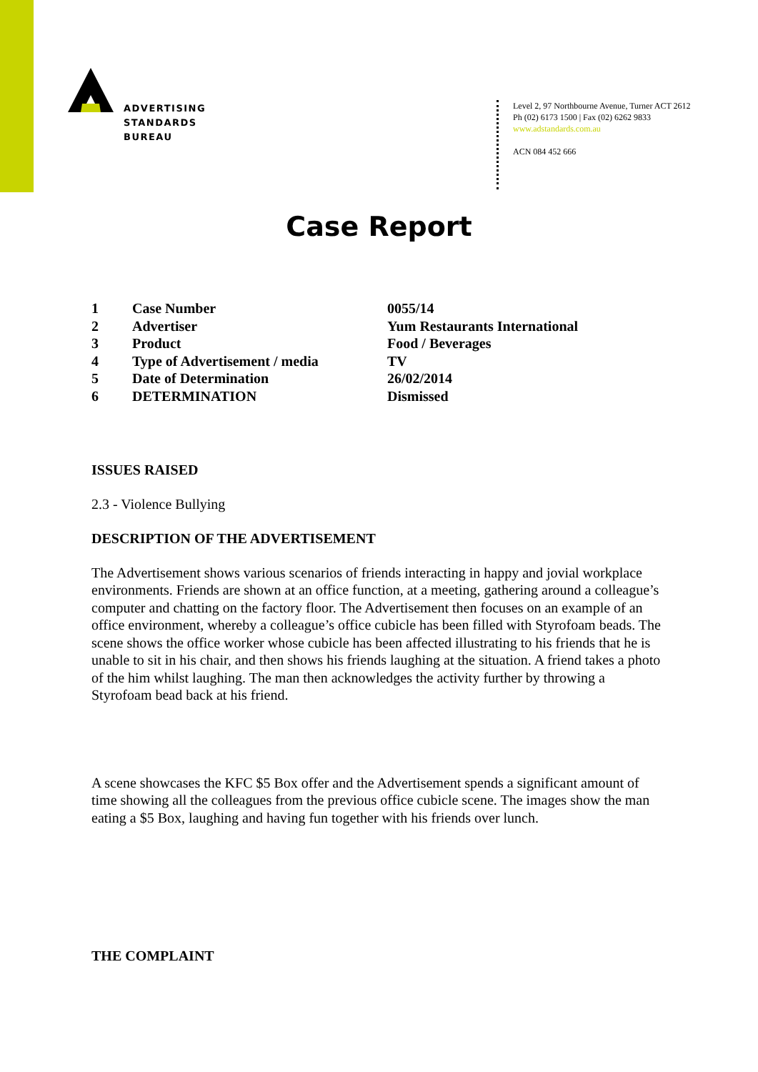ADVERTISING
STANDARDS
BUREAU
Level 2, 97 Northbourne Avenue, Turner ACT 2612
Ph (02) 6173 1500 | Fax (02) 6262 9833
www.adstandards.com.au
ACN 084 452 666
Case Report
| 1 | Case Number | 0055/14 |
| 2 | Advertiser | Yum Restaurants International |
| 3 | Product | Food / Beverages |
| 4 | Type of Advertisement / media | TV |
| 5 | Date of Determination | 26/02/2014 |
| 6 | DETERMINATION | Dismissed |
ISSUES RAISED
2.3 - Violence Bullying
DESCRIPTION OF THE ADVERTISEMENT
The Advertisement shows various scenarios of friends interacting in happy and jovial workplace environments. Friends are shown at an office function, at a meeting, gathering around a colleague’s computer and chatting on the factory floor. The Advertisement then focuses on an example of an office environment, whereby a colleague’s office cubicle has been filled with Styrofoam beads. The scene shows the office worker whose cubicle has been affected illustrating to his friends that he is unable to sit in his chair, and then shows his friends laughing at the situation. A friend takes a photo of the him whilst laughing. The man then acknowledges the activity further by throwing a Styrofoam bead back at his friend.
A scene showcases the KFC $5 Box offer and the Advertisement spends a significant amount of time showing all the colleagues from the previous office cubicle scene. The images show the man eating a $5 Box, laughing and having fun together with his friends over lunch.
THE COMPLAINT